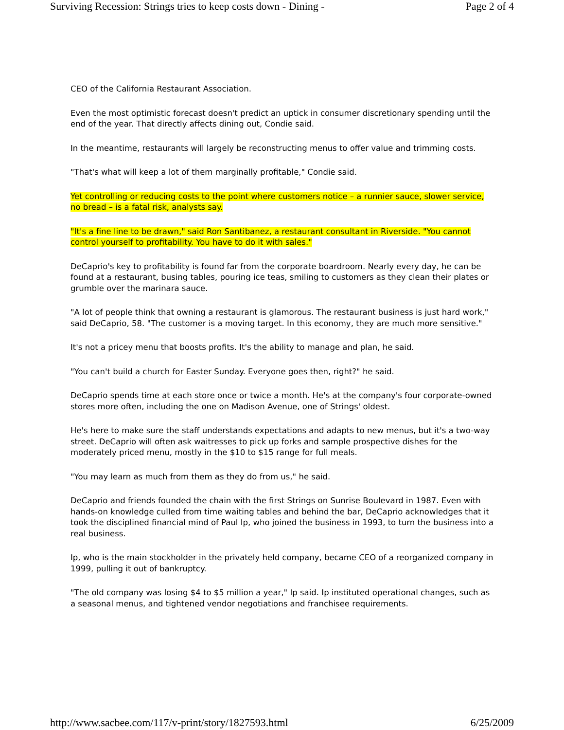Surviving Recession: Strings tries to keep costs down - Dining - Page 2 of 4
CEO of the California Restaurant Association.
Even the most optimistic forecast doesn't predict an uptick in consumer discretionary spending until the end of the year. That directly affects dining out, Condie said.
In the meantime, restaurants will largely be reconstructing menus to offer value and trimming costs.
"That's what will keep a lot of them marginally profitable," Condie said.
Yet controlling or reducing costs to the point where customers notice – a runnier sauce, slower service, no bread – is a fatal risk, analysts say.
"It's a fine line to be drawn," said Ron Santibanez, a restaurant consultant in Riverside. "You cannot control yourself to profitability. You have to do it with sales."
DeCaprio's key to profitability is found far from the corporate boardroom. Nearly every day, he can be found at a restaurant, busing tables, pouring ice teas, smiling to customers as they clean their plates or grumble over the marinara sauce.
"A lot of people think that owning a restaurant is glamorous. The restaurant business is just hard work," said DeCaprio, 58. "The customer is a moving target. In this economy, they are much more sensitive."
It's not a pricey menu that boosts profits. It's the ability to manage and plan, he said.
"You can't build a church for Easter Sunday. Everyone goes then, right?" he said.
DeCaprio spends time at each store once or twice a month. He's at the company's four corporate-owned stores more often, including the one on Madison Avenue, one of Strings' oldest.
He's here to make sure the staff understands expectations and adapts to new menus, but it's a two-way street. DeCaprio will often ask waitresses to pick up forks and sample prospective dishes for the moderately priced menu, mostly in the $10 to $15 range for full meals.
"You may learn as much from them as they do from us," he said.
DeCaprio and friends founded the chain with the first Strings on Sunrise Boulevard in 1987. Even with hands-on knowledge culled from time waiting tables and behind the bar, DeCaprio acknowledges that it took the disciplined financial mind of Paul Ip, who joined the business in 1993, to turn the business into a real business.
Ip, who is the main stockholder in the privately held company, became CEO of a reorganized company in 1999, pulling it out of bankruptcy.
"The old company was losing $4 to $5 million a year," Ip said. Ip instituted operational changes, such as a seasonal menus, and tightened vendor negotiations and franchisee requirements.
http://www.sacbee.com/117/v-print/story/1827593.html 6/25/2009